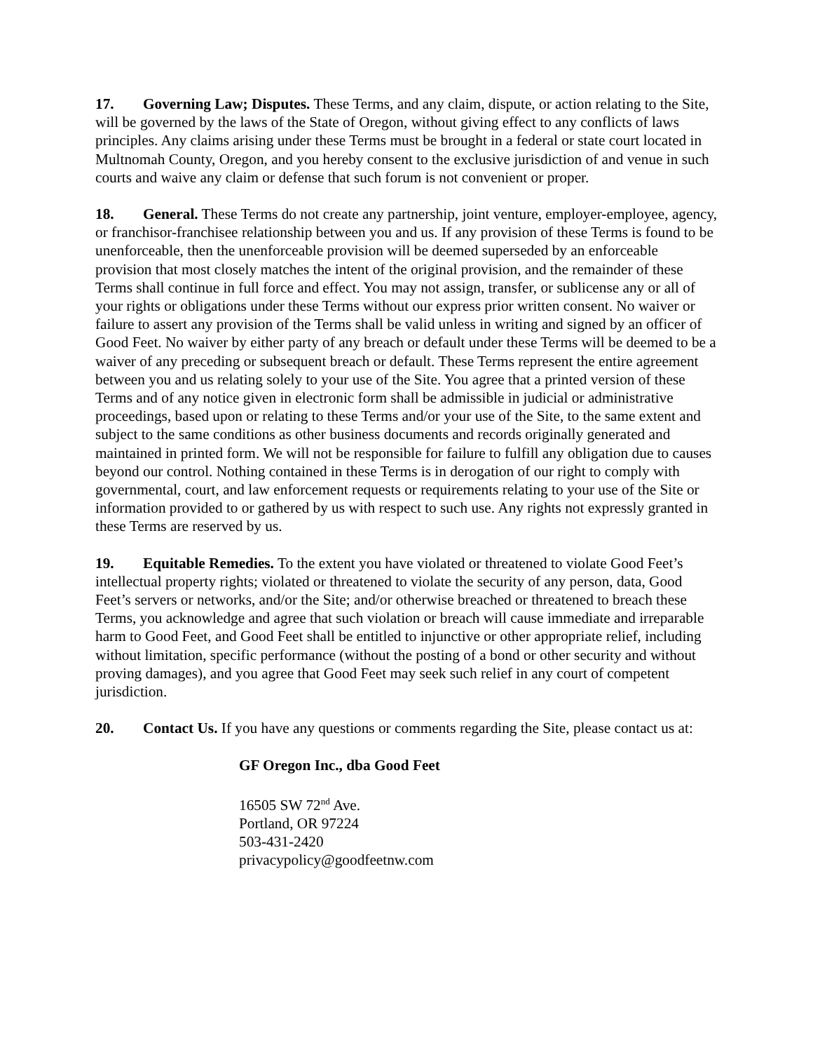17. Governing Law; Disputes. These Terms, and any claim, dispute, or action relating to the Site, will be governed by the laws of the State of Oregon, without giving effect to any conflicts of laws principles. Any claims arising under these Terms must be brought in a federal or state court located in Multnomah County, Oregon, and you hereby consent to the exclusive jurisdiction of and venue in such courts and waive any claim or defense that such forum is not convenient or proper.
18. General. These Terms do not create any partnership, joint venture, employer-employee, agency, or franchisor-franchisee relationship between you and us. If any provision of these Terms is found to be unenforceable, then the unenforceable provision will be deemed superseded by an enforceable provision that most closely matches the intent of the original provision, and the remainder of these Terms shall continue in full force and effect. You may not assign, transfer, or sublicense any or all of your rights or obligations under these Terms without our express prior written consent. No waiver or failure to assert any provision of the Terms shall be valid unless in writing and signed by an officer of Good Feet. No waiver by either party of any breach or default under these Terms will be deemed to be a waiver of any preceding or subsequent breach or default. These Terms represent the entire agreement between you and us relating solely to your use of the Site. You agree that a printed version of these Terms and of any notice given in electronic form shall be admissible in judicial or administrative proceedings, based upon or relating to these Terms and/or your use of the Site, to the same extent and subject to the same conditions as other business documents and records originally generated and maintained in printed form. We will not be responsible for failure to fulfill any obligation due to causes beyond our control. Nothing contained in these Terms is in derogation of our right to comply with governmental, court, and law enforcement requests or requirements relating to your use of the Site or information provided to or gathered by us with respect to such use. Any rights not expressly granted in these Terms are reserved by us.
19. Equitable Remedies. To the extent you have violated or threatened to violate Good Feet’s intellectual property rights; violated or threatened to violate the security of any person, data, Good Feet’s servers or networks, and/or the Site; and/or otherwise breached or threatened to breach these Terms, you acknowledge and agree that such violation or breach will cause immediate and irreparable harm to Good Feet, and Good Feet shall be entitled to injunctive or other appropriate relief, including without limitation, specific performance (without the posting of a bond or other security and without proving damages), and you agree that Good Feet may seek such relief in any court of competent jurisdiction.
20. Contact Us. If you have any questions or comments regarding the Site, please contact us at:
GF Oregon Inc., dba Good Feet
16505 SW 72<sup>nd</sup> Ave.
Portland, OR 97224
503-431-2420
privacypolicy@goodfeetnw.com